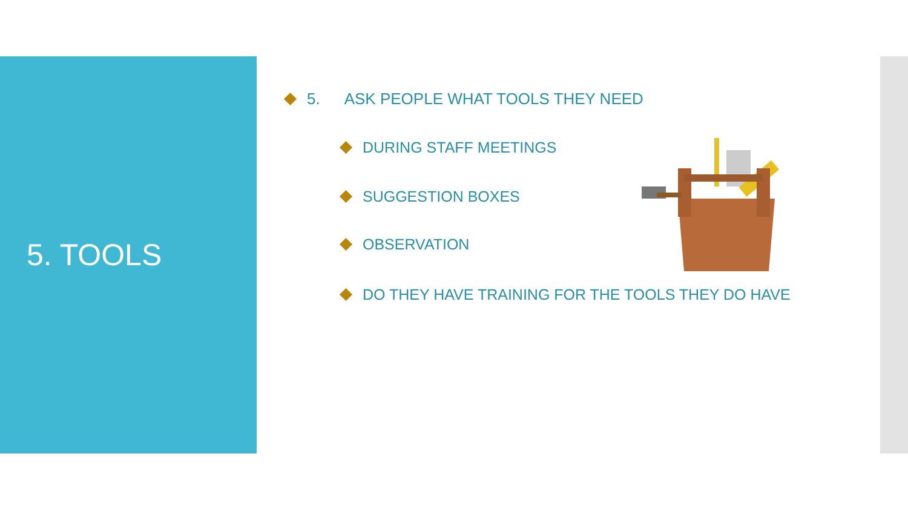5. TOOLS
5. ASK PEOPLE WHAT TOOLS THEY NEED
DURING STAFF MEETINGS
SUGGESTION BOXES
OBSERVATION
DO THEY HAVE TRAINING FOR THE TOOLS THEY DO HAVE